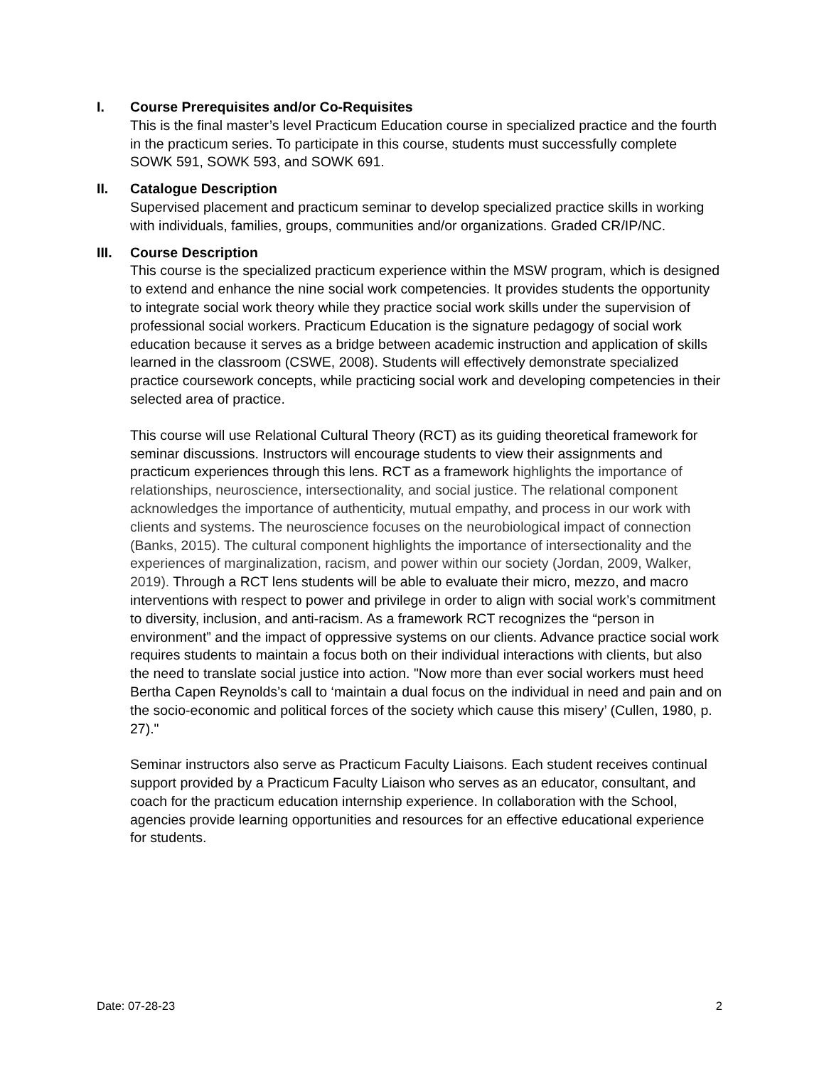I. Course Prerequisites and/or Co-Requisites
This is the final master’s level Practicum Education course in specialized practice and the fourth in the practicum series. To participate in this course, students must successfully complete SOWK 591, SOWK 593, and SOWK 691.
II. Catalogue Description
Supervised placement and practicum seminar to develop specialized practice skills in working with individuals, families, groups, communities and/or organizations. Graded CR/IP/NC.
III. Course Description
This course is the specialized practicum experience within the MSW program, which is designed to extend and enhance the nine social work competencies. It provides students the opportunity to integrate social work theory while they practice social work skills under the supervision of professional social workers. Practicum Education is the signature pedagogy of social work education because it serves as a bridge between academic instruction and application of skills learned in the classroom (CSWE, 2008). Students will effectively demonstrate specialized practice coursework concepts, while practicing social work and developing competencies in their selected area of practice.
This course will use Relational Cultural Theory (RCT) as its guiding theoretical framework for seminar discussions. Instructors will encourage students to view their assignments and practicum experiences through this lens. RCT as a framework highlights the importance of relationships, neuroscience, intersectionality, and social justice. The relational component acknowledges the importance of authenticity, mutual empathy, and process in our work with clients and systems. The neuroscience focuses on the neurobiological impact of connection (Banks, 2015). The cultural component highlights the importance of intersectionality and the experiences of marginalization, racism, and power within our society (Jordan, 2009, Walker, 2019). Through a RCT lens students will be able to evaluate their micro, mezzo, and macro interventions with respect to power and privilege in order to align with social work’s commitment to diversity, inclusion, and anti-racism. As a framework RCT recognizes the “person in environment” and the impact of oppressive systems on our clients. Advance practice social work requires students to maintain a focus both on their individual interactions with clients, but also the need to translate social justice into action. "Now more than ever social workers must heed Bertha Capen Reynolds’s call to ‘maintain a dual focus on the individual in need and pain and on the socio-economic and political forces of the society which cause this misery’ (Cullen, 1980, p. 27)."
Seminar instructors also serve as Practicum Faculty Liaisons. Each student receives continual support provided by a Practicum Faculty Liaison who serves as an educator, consultant, and coach for the practicum education internship experience. In collaboration with the School, agencies provide learning opportunities and resources for an effective educational experience for students.
Date: 07-28-23 2